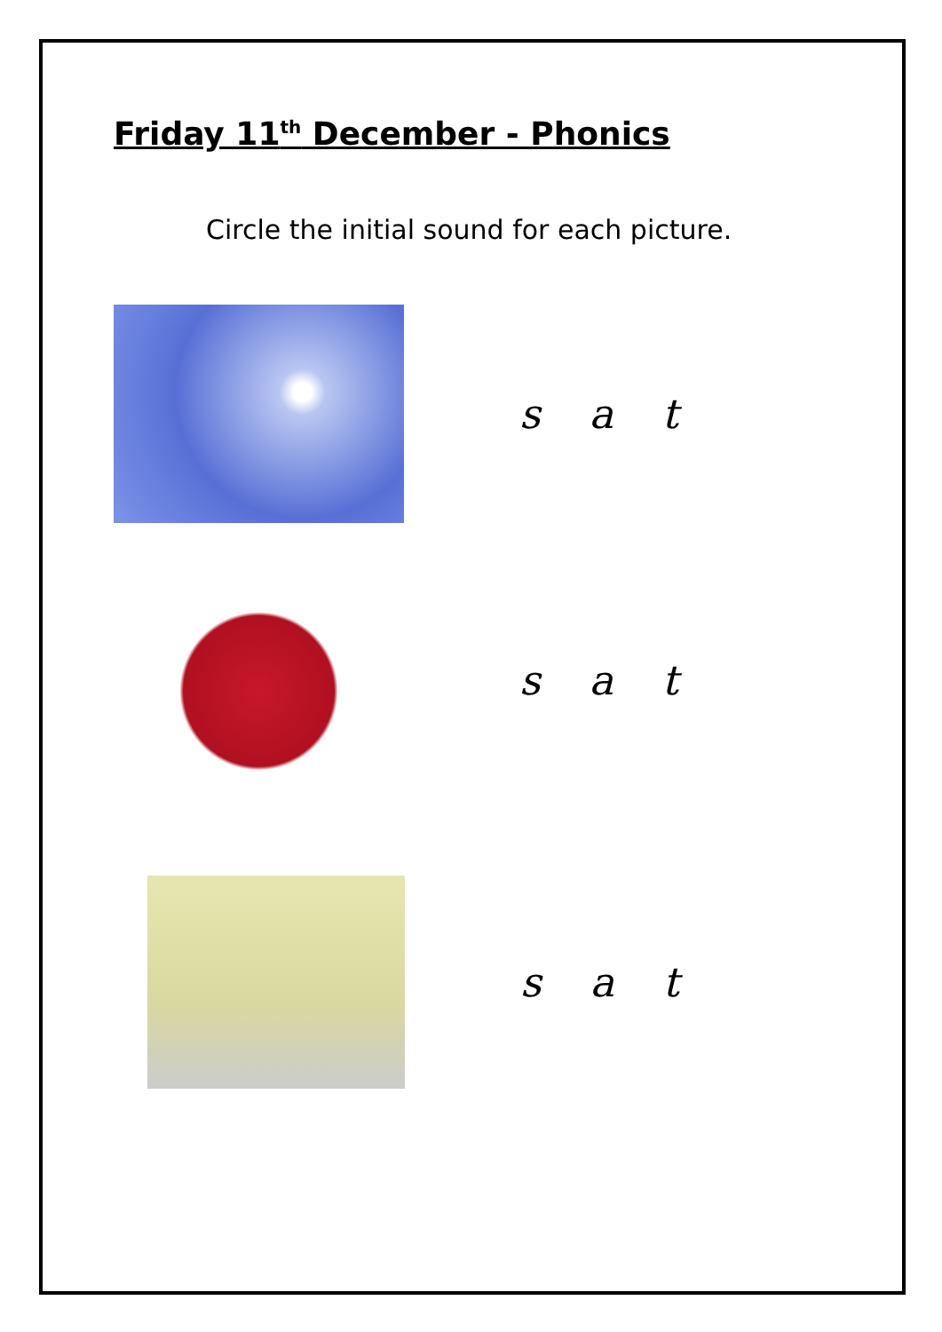Friday 11<sup>th</sup> December - Phonics
Circle the initial sound for each picture.
s a t
s a t
s a t